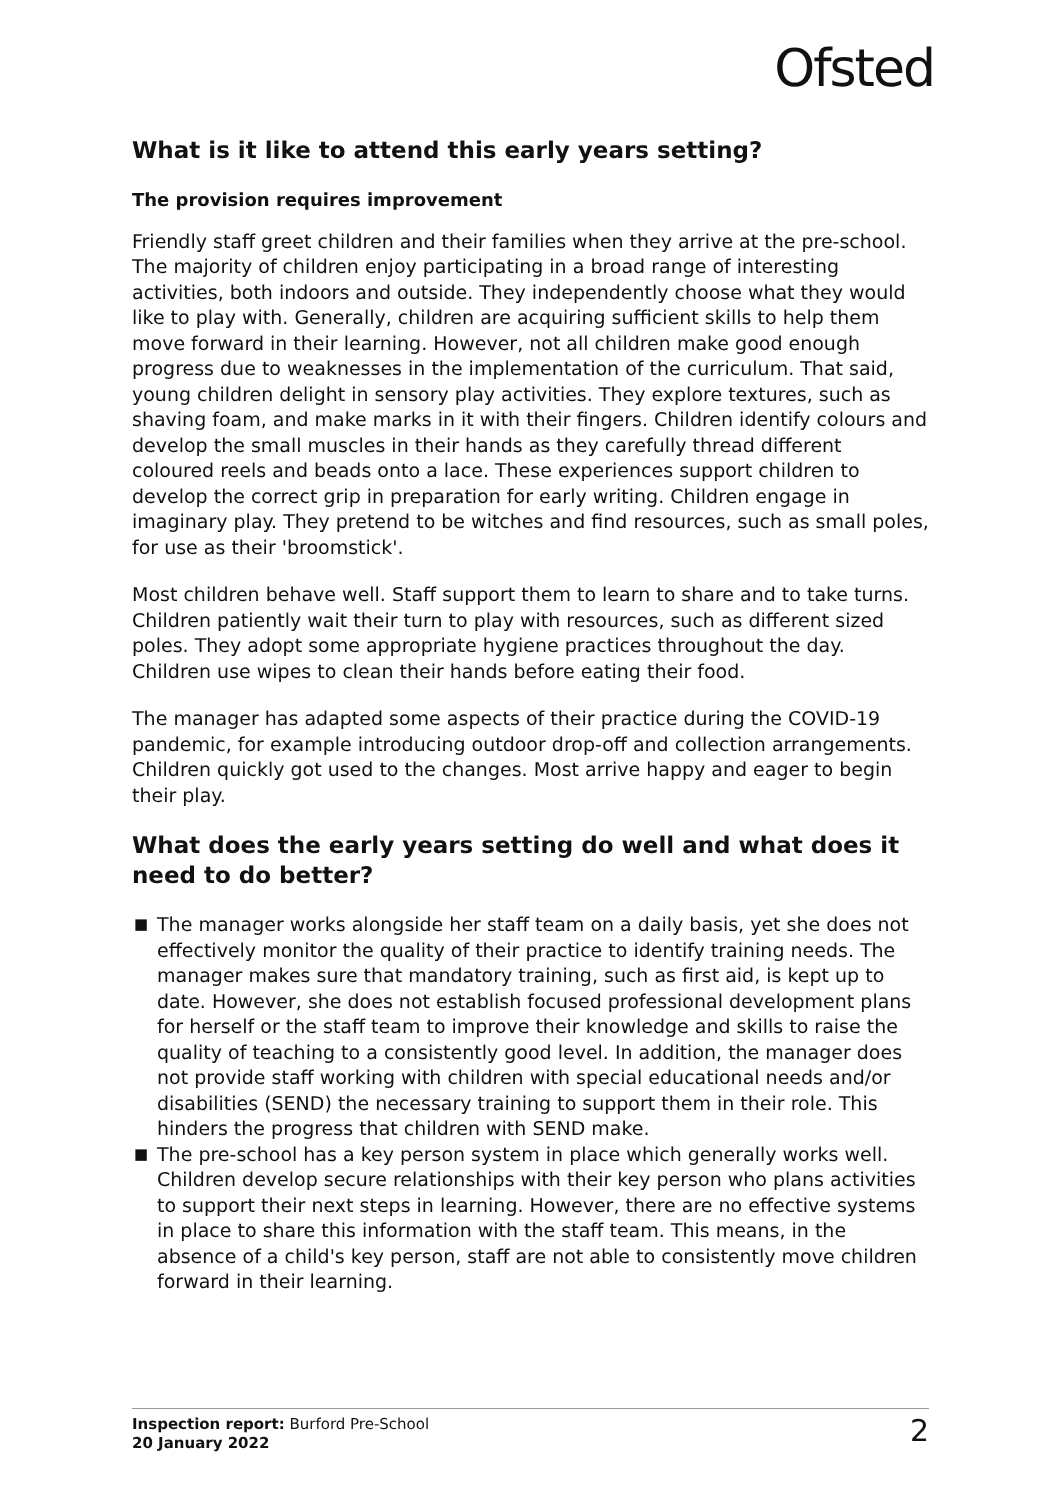Ofsted
What is it like to attend this early years setting?
The provision requires improvement
Friendly staff greet children and their families when they arrive at the pre-school. The majority of children enjoy participating in a broad range of interesting activities, both indoors and outside. They independently choose what they would like to play with. Generally, children are acquiring sufficient skills to help them move forward in their learning. However, not all children make good enough progress due to weaknesses in the implementation of the curriculum. That said, young children delight in sensory play activities. They explore textures, such as shaving foam, and make marks in it with their fingers. Children identify colours and develop the small muscles in their hands as they carefully thread different coloured reels and beads onto a lace. These experiences support children to develop the correct grip in preparation for early writing. Children engage in imaginary play. They pretend to be witches and find resources, such as small poles, for use as their 'broomstick'.
Most children behave well. Staff support them to learn to share and to take turns. Children patiently wait their turn to play with resources, such as different sized poles. They adopt some appropriate hygiene practices throughout the day. Children use wipes to clean their hands before eating their food.
The manager has adapted some aspects of their practice during the COVID-19 pandemic, for example introducing outdoor drop-off and collection arrangements. Children quickly got used to the changes. Most arrive happy and eager to begin their play.
What does the early years setting do well and what does it need to do better?
■ The manager works alongside her staff team on a daily basis, yet she does not effectively monitor the quality of their practice to identify training needs. The manager makes sure that mandatory training, such as first aid, is kept up to date. However, she does not establish focused professional development plans for herself or the staff team to improve their knowledge and skills to raise the quality of teaching to a consistently good level. In addition, the manager does not provide staff working with children with special educational needs and/or disabilities (SEND) the necessary training to support them in their role. This hinders the progress that children with SEND make.
■ The pre-school has a key person system in place which generally works well. Children develop secure relationships with their key person who plans activities to support their next steps in learning. However, there are no effective systems in place to share this information with the staff team. This means, in the absence of a child's key person, staff are not able to consistently move children forward in their learning.
Inspection report: Burford Pre-School
20 January 2022
2